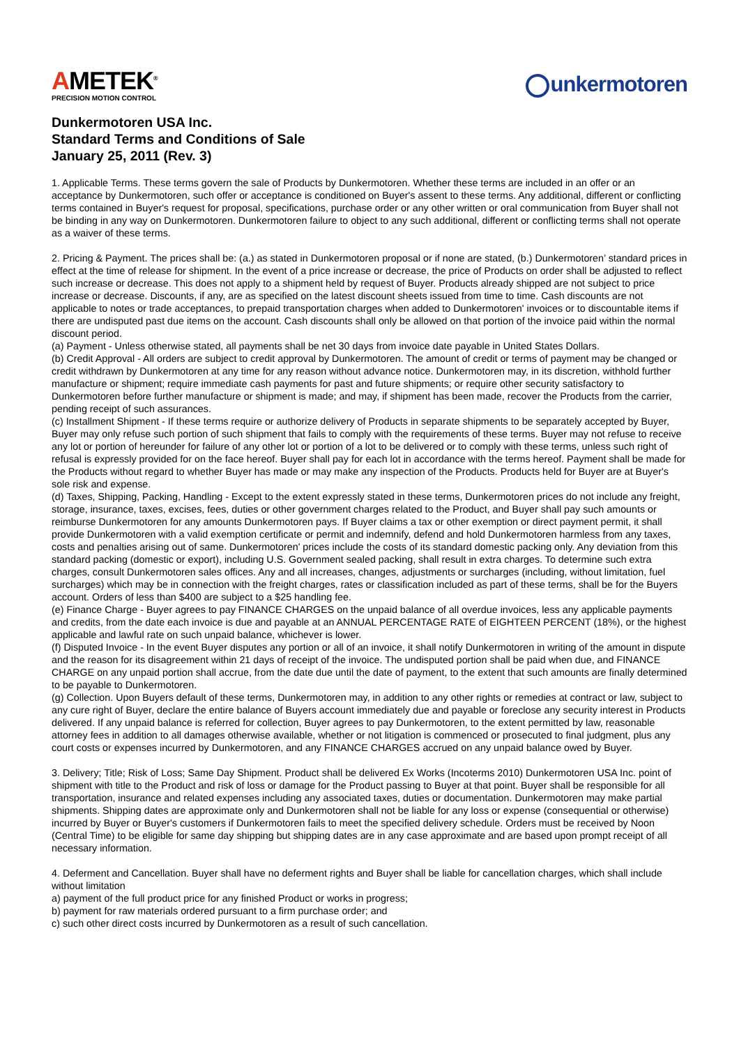AMETEK<sup>®</sup>
PRECISION MOTION CONTROL
unkermotoren
Dunkermotoren USA Inc.
Standard Terms and Conditions of Sale
January 25, 2011 (Rev. 3)
1. Applicable Terms. These terms govern the sale of Products by Dunkermotoren. Whether these terms are included in an offer or an acceptance by Dunkermotoren, such offer or acceptance is conditioned on Buyer's assent to these terms. Any additional, different or conflicting terms contained in Buyer's request for proposal, specifications, purchase order or any other written or oral communication from Buyer shall not be binding in any way on Dunkermotoren. Dunkermotoren failure to object to any such additional, different or conflicting terms shall not operate as a waiver of these terms.
2. Pricing & Payment. The prices shall be: (a.) as stated in Dunkermotoren proposal or if none are stated, (b.) Dunkermotoren’ standard prices in effect at the time of release for shipment. In the event of a price increase or decrease, the price of Products on order shall be adjusted to reflect such increase or decrease. This does not apply to a shipment held by request of Buyer. Products already shipped are not subject to price increase or decrease. Discounts, if any, are as specified on the latest discount sheets issued from time to time. Cash discounts are not applicable to notes or trade acceptances, to prepaid transportation charges when added to Dunkermotoren' invoices or to discountable items if there are undisputed past due items on the account. Cash discounts shall only be allowed on that portion of the invoice paid within the normal discount period.
(a) Payment - Unless otherwise stated, all payments shall be net 30 days from invoice date payable in United States Dollars.
(b) Credit Approval - All orders are subject to credit approval by Dunkermotoren. The amount of credit or terms of payment may be changed or credit withdrawn by Dunkermotoren at any time for any reason without advance notice. Dunkermotoren may, in its discretion, withhold further manufacture or shipment; require immediate cash payments for past and future shipments; or require other security satisfactory to Dunkermotoren before further manufacture or shipment is made; and may, if shipment has been made, recover the Products from the carrier, pending receipt of such assurances.
(c) Installment Shipment - If these terms require or authorize delivery of Products in separate shipments to be separately accepted by Buyer, Buyer may only refuse such portion of such shipment that fails to comply with the requirements of these terms. Buyer may not refuse to receive any lot or portion of hereunder for failure of any other lot or portion of a lot to be delivered or to comply with these terms, unless such right of refusal is expressly provided for on the face hereof. Buyer shall pay for each lot in accordance with the terms hereof. Payment shall be made for the Products without regard to whether Buyer has made or may make any inspection of the Products. Products held for Buyer are at Buyer's sole risk and expense.
(d) Taxes, Shipping, Packing, Handling - Except to the extent expressly stated in these terms, Dunkermotoren prices do not include any freight, storage, insurance, taxes, excises, fees, duties or other government charges related to the Product, and Buyer shall pay such amounts or reimburse Dunkermotoren for any amounts Dunkermotoren pays. If Buyer claims a tax or other exemption or direct payment permit, it shall provide Dunkermotoren with a valid exemption certificate or permit and indemnify, defend and hold Dunkermotoren harmless from any taxes, costs and penalties arising out of same. Dunkermotoren' prices include the costs of its standard domestic packing only. Any deviation from this standard packing (domestic or export), including U.S. Government sealed packing, shall result in extra charges. To determine such extra charges, consult Dunkermotoren sales offices. Any and all increases, changes, adjustments or surcharges (including, without limitation, fuel surcharges) which may be in connection with the freight charges, rates or classification included as part of these terms, shall be for the Buyers account. Orders of less than $400 are subject to a $25 handling fee.
(e) Finance Charge - Buyer agrees to pay FINANCE CHARGES on the unpaid balance of all overdue invoices, less any applicable payments and credits, from the date each invoice is due and payable at an ANNUAL PERCENTAGE RATE of EIGHTEEN PERCENT (18%), or the highest applicable and lawful rate on such unpaid balance, whichever is lower.
(f) Disputed Invoice - In the event Buyer disputes any portion or all of an invoice, it shall notify Dunkermotoren in writing of the amount in dispute and the reason for its disagreement within 21 days of receipt of the invoice. The undisputed portion shall be paid when due, and FINANCE CHARGE on any unpaid portion shall accrue, from the date due until the date of payment, to the extent that such amounts are finally determined to be payable to Dunkermotoren.
(g) Collection. Upon Buyers default of these terms, Dunkermotoren may, in addition to any other rights or remedies at contract or law, subject to any cure right of Buyer, declare the entire balance of Buyers account immediately due and payable or foreclose any security interest in Products delivered. If any unpaid balance is referred for collection, Buyer agrees to pay Dunkermotoren, to the extent permitted by law, reasonable attorney fees in addition to all damages otherwise available, whether or not litigation is commenced or prosecuted to final judgment, plus any court costs or expenses incurred by Dunkermotoren, and any FINANCE CHARGES accrued on any unpaid balance owed by Buyer.
3. Delivery; Title; Risk of Loss; Same Day Shipment. Product shall be delivered Ex Works (Incoterms 2010) Dunkermotoren USA Inc. point of shipment with title to the Product and risk of loss or damage for the Product passing to Buyer at that point. Buyer shall be responsible for all transportation, insurance and related expenses including any associated taxes, duties or documentation. Dunkermotoren may make partial shipments. Shipping dates are approximate only and Dunkermotoren shall not be liable for any loss or expense (consequential or otherwise) incurred by Buyer or Buyer's customers if Dunkermotoren fails to meet the specified delivery schedule. Orders must be received by Noon (Central Time) to be eligible for same day shipping but shipping dates are in any case approximate and are based upon prompt receipt of all necessary information.
4. Deferment and Cancellation. Buyer shall have no deferment rights and Buyer shall be liable for cancellation charges, which shall include without limitation
a) payment of the full product price for any finished Product or works in progress;
b) payment for raw materials ordered pursuant to a firm purchase order; and
c) such other direct costs incurred by Dunkermotoren as a result of such cancellation.